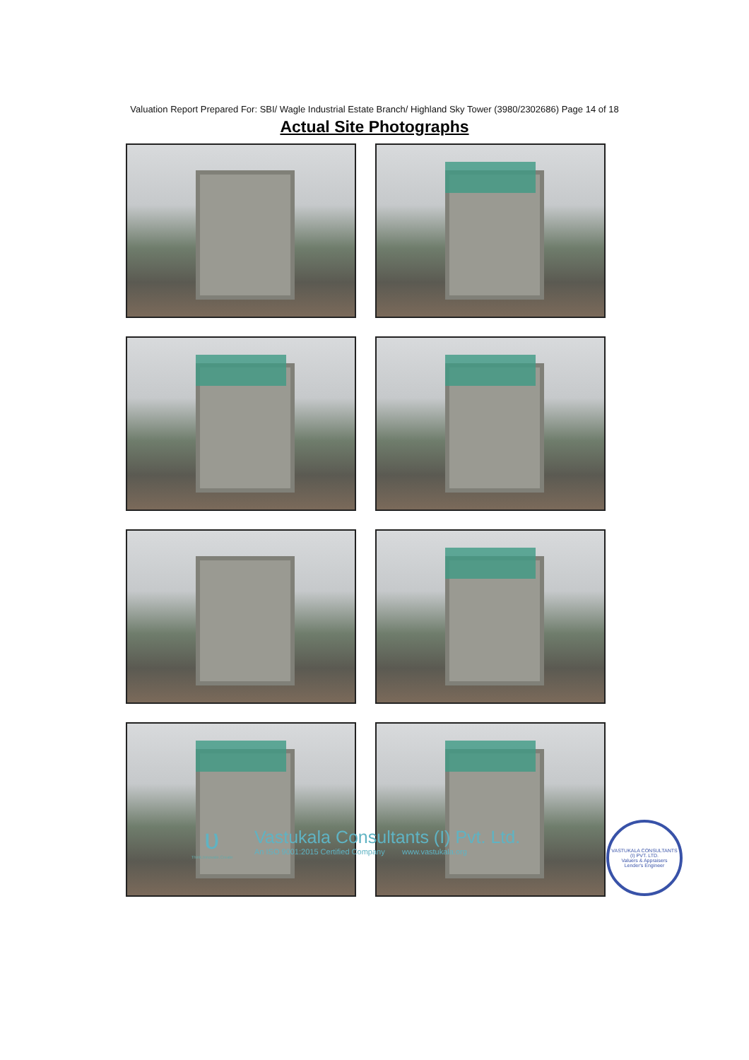Valuation Report Prepared For: SBI/ Wagle Industrial Estate Branch/ Highland Sky Tower (3980/2302686) Page 14 of 18
Actual Site Photographs
ʋ
Think.Innovate.Create
Vastukala Consultants (I) Pvt. Ltd.
An ISO 9001:2015 Certified Company www.vastukala.org
VASTUKALA CONSULTANTS (I) PVT. LTD.
Valuers & Appraisers
Lender's Engineer